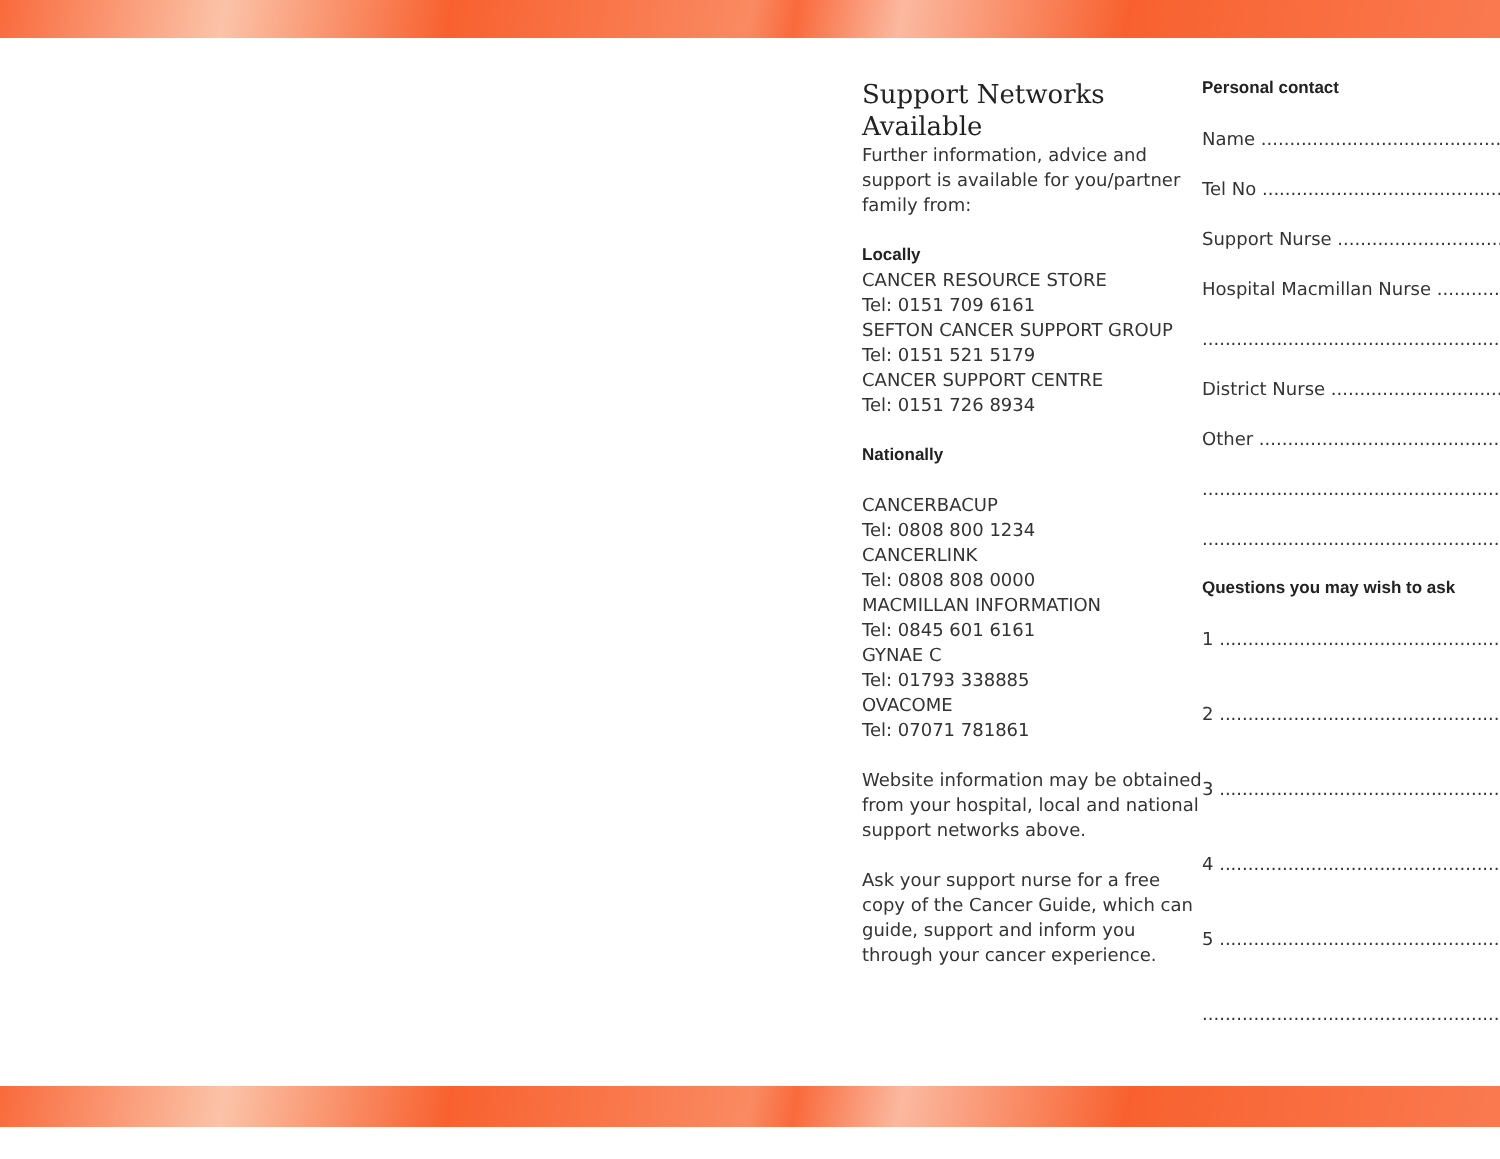Support Networks Available
Further information, advice and support is available for you/partner family from:
Locally
CANCER RESOURCE STORE
Tel: 0151 709 6161
SEFTON CANCER SUPPORT GROUP
Tel: 0151 521 5179
CANCER SUPPORT CENTRE
Tel: 0151 726 8934
Nationally
CANCERBACUP
Tel: 0808 800 1234
CANCERLINK
Tel: 0808 808 0000
MACMILLAN INFORMATION
Tel: 0845 601 6161
GYNAE C
Tel: 01793 338885
OVACOME
Tel: 07071 781861
Website information may be obtained from your hospital, local and national support networks above.
Ask your support nurse for a free copy of the Cancer Guide, which can guide, support and inform you through your cancer experience.
Personal contact
Name ........................................................
Tel No ......................................................
Support Nurse ...........................................
Hospital Macmillan Nurse .............................
..................................................................
District Nurse ...........................................
Other ........................................................
..................................................................
..................................................................
Questions you may wish to ask
1 ..............................................................
2 ..............................................................
3 ..............................................................
4 ..............................................................
5 ..............................................................
..................................................................